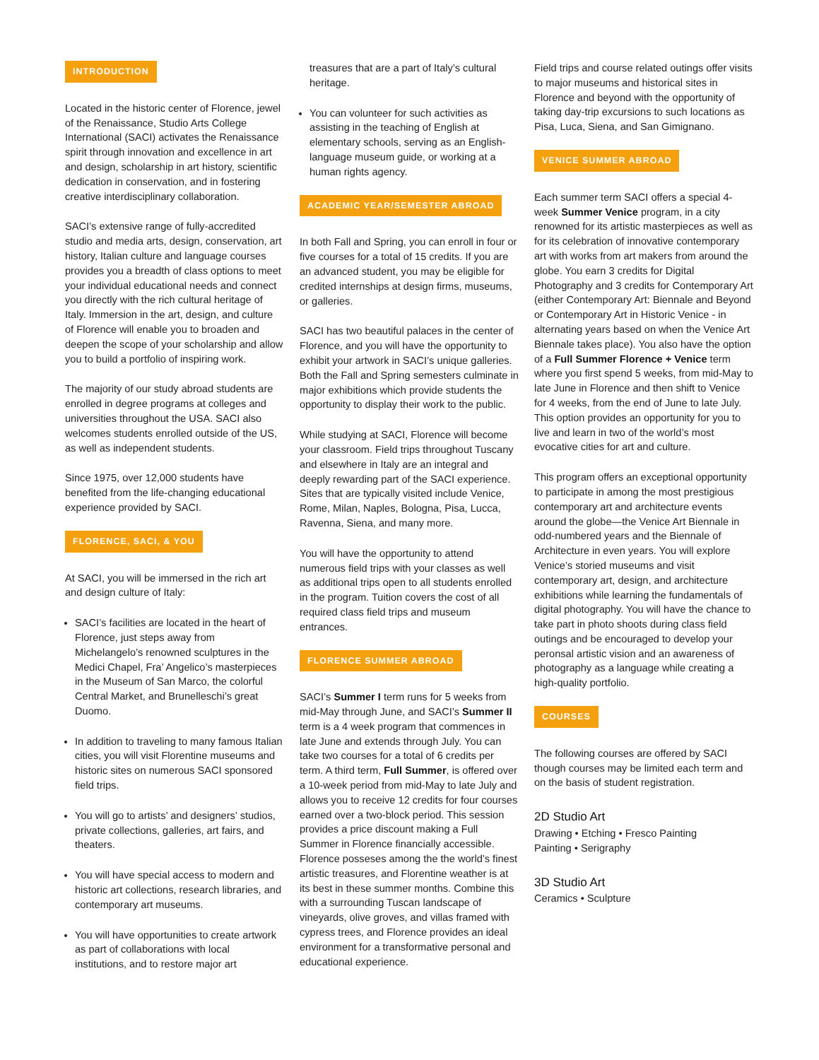INTRODUCTION
Located in the historic center of Florence, jewel of the Renaissance, Studio Arts College International (SACI) activates the Renaissance spirit through innovation and excellence in art and design, scholarship in art history, scientific dedication in conservation, and in fostering creative interdisciplinary collaboration.
SACI’s extensive range of fully-accredited studio and media arts, design, conservation, art history, Italian culture and language courses provides you a breadth of class options to meet your individual educational needs and connect you directly with the rich cultural heritage of Italy. Immersion in the art, design, and culture of Florence will enable you to broaden and deepen the scope of your scholarship and allow you to build a portfolio of inspiring work.
The majority of our study abroad students are enrolled in degree programs at colleges and universities throughout the USA. SACI also welcomes students enrolled outside of the US, as well as independent students.
Since 1975, over 12,000 students have benefited from the life-changing educational experience provided by SACI.
FLORENCE, SACI, & YOU
At SACI, you will be immersed in the rich art and design culture of Italy:
SACI’s facilities are located in the heart of Florence, just steps away from Michelangelo’s renowned sculptures in the Medici Chapel, Fra’ Angelico’s masterpieces in the Museum of San Marco, the colorful Central Market, and Brunelleschi’s great Duomo.
In addition to traveling to many famous Italian cities, you will visit Florentine museums and historic sites on numerous SACI sponsored field trips.
You will go to artists’ and designers’ studios, private collections, galleries, art fairs, and theaters.
You will have special access to modern and historic art collections, research libraries, and contemporary art museums.
You will have opportunities to create artwork as part of collaborations with local institutions, and to restore major art
treasures that are a part of Italy’s cultural heritage.
You can volunteer for such activities as assisting in the teaching of English at elementary schools, serving as an English-language museum guide, or working at a human rights agency.
ACADEMIC YEAR/SEMESTER ABROAD
In both Fall and Spring, you can enroll in four or five courses for a total of 15 credits. If you are an advanced student, you may be eligible for credited internships at design firms, museums, or galleries.
SACI has two beautiful palaces in the center of Florence, and you will have the opportunity to exhibit your artwork in SACI’s unique galleries. Both the Fall and Spring semesters culminate in major exhibitions which provide students the opportunity to display their work to the public.
While studying at SACI, Florence will become your classroom. Field trips throughout Tuscany and elsewhere in Italy are an integral and deeply rewarding part of the SACI experience. Sites that are typically visited include Venice, Rome, Milan, Naples, Bologna, Pisa, Lucca, Ravenna, Siena, and many more.
You will have the opportunity to attend numerous field trips with your classes as well as additional trips open to all students enrolled in the program. Tuition covers the cost of all required class field trips and museum entrances.
FLORENCE SUMMER ABROAD
SACI’s Summer I term runs for 5 weeks from mid-May through June, and SACI’s Summer II term is a 4 week program that commences in late June and extends through July. You can take two courses for a total of 6 credits per term. A third term, Full Summer, is offered over a 10-week period from mid-May to late July and allows you to receive 12 credits for four courses earned over a two-block period. This session provides a price discount making a Full Summer in Florence financially accessible. Florence posseses among the the world’s finest artistic treasures, and Florentine weather is at its best in these summer months. Combine this with a surrounding Tuscan landscape of vineyards, olive groves, and villas framed with cypress trees, and Florence provides an ideal environment for a transformative personal and educational experience.
Field trips and course related outings offer visits to major museums and historical sites in Florence and beyond with the opportunity of taking day-trip excursions to such locations as Pisa, Luca, Siena, and San Gimignano.
VENICE SUMMER ABROAD
Each summer term SACI offers a special 4-week Summer Venice program, in a city renowned for its artistic masterpieces as well as for its celebration of innovative contemporary art with works from art makers from around the globe. You earn 3 credits for Digital Photography and 3 credits for Contemporary Art (either Contemporary Art: Biennale and Beyond or Contemporary Art in Historic Venice - in alternating years based on when the Venice Art Biennale takes place). You also have the option of a Full Summer Florence + Venice term where you first spend 5 weeks, from mid-May to late June in Florence and then shift to Venice for 4 weeks, from the end of June to late July. This option provides an opportunity for you to live and learn in two of the world’s most evocative cities for art and culture.
This program offers an exceptional opportunity to participate in among the most prestigious contemporary art and architecture events around the globe—the Venice Art Biennale in odd-numbered years and the Biennale of Architecture in even years. You will explore Venice’s storied museums and visit contemporary art, design, and architecture exhibitions while learning the fundamentals of digital photography. You will have the chance to take part in photo shoots during class field outings and be encouraged to develop your peronsal artistic vision and an awareness of photography as a language while creating a high-quality portfolio.
COURSES
The following courses are offered by SACI though courses may be limited each term and on the basis of student registration.
2D Studio Art
Drawing • Etching • Fresco Painting
Painting • Serigraphy
3D Studio Art
Ceramics • Sculpture